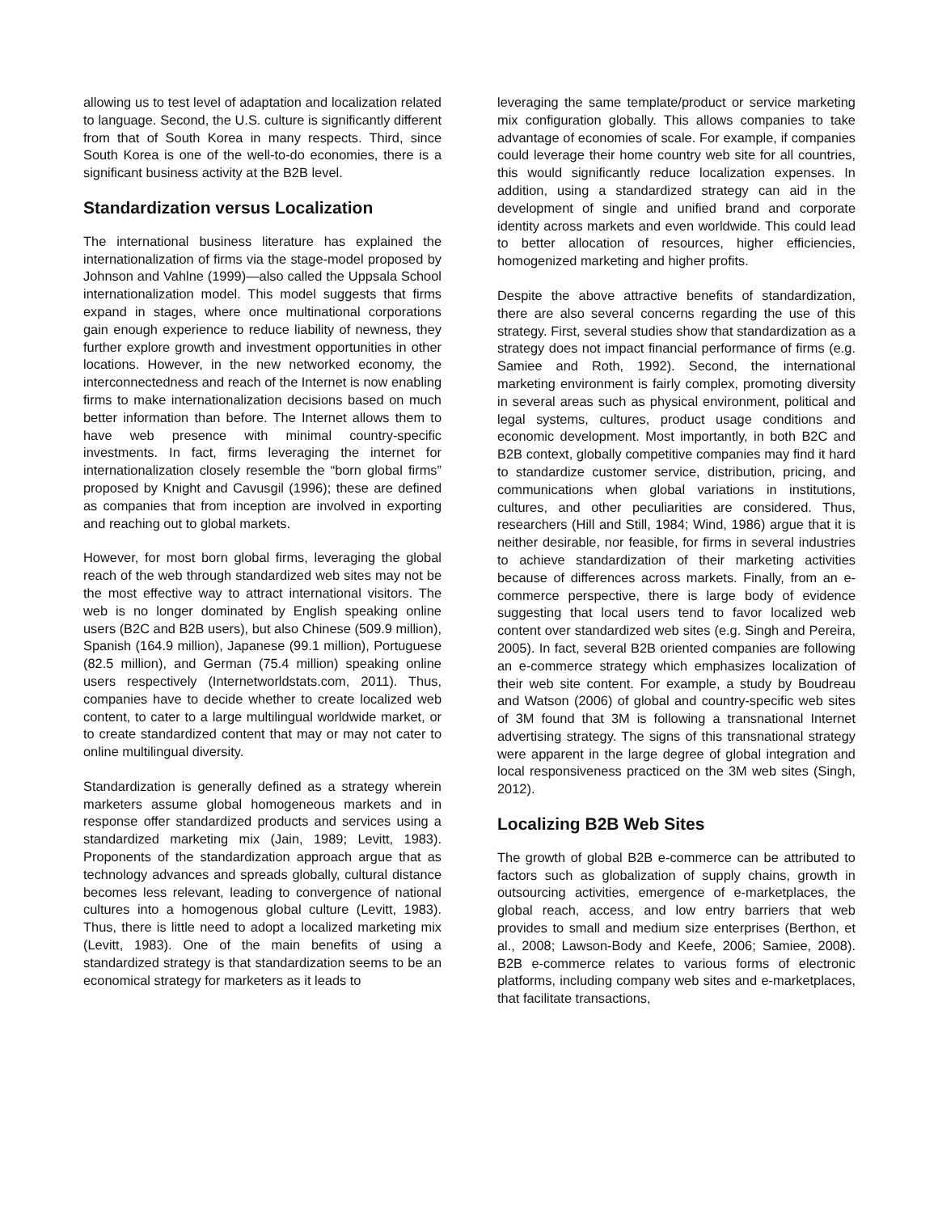allowing us to test level of adaptation and localization related to language. Second, the U.S. culture is significantly different from that of South Korea in many respects. Third, since South Korea is one of the well-to-do economies, there is a significant business activity at the B2B level.
Standardization versus Localization
The international business literature has explained the internationalization of firms via the stage-model proposed by Johnson and Vahlne (1999)—also called the Uppsala School internationalization model. This model suggests that firms expand in stages, where once multinational corporations gain enough experience to reduce liability of newness, they further explore growth and investment opportunities in other locations. However, in the new networked economy, the interconnectedness and reach of the Internet is now enabling firms to make internationalization decisions based on much better information than before. The Internet allows them to have web presence with minimal country-specific investments. In fact, firms leveraging the internet for internationalization closely resemble the “born global firms” proposed by Knight and Cavusgil (1996); these are defined as companies that from inception are involved in exporting and reaching out to global markets.
However, for most born global firms, leveraging the global reach of the web through standardized web sites may not be the most effective way to attract international visitors. The web is no longer dominated by English speaking online users (B2C and B2B users), but also Chinese (509.9 million), Spanish (164.9 million), Japanese (99.1 million), Portuguese (82.5 million), and German (75.4 million) speaking online users respectively (Internetworldstats.com, 2011). Thus, companies have to decide whether to create localized web content, to cater to a large multilingual worldwide market, or to create standardized content that may or may not cater to online multilingual diversity.
Standardization is generally defined as a strategy wherein marketers assume global homogeneous markets and in response offer standardized products and services using a standardized marketing mix (Jain, 1989; Levitt, 1983). Proponents of the standardization approach argue that as technology advances and spreads globally, cultural distance becomes less relevant, leading to convergence of national cultures into a homogenous global culture (Levitt, 1983). Thus, there is little need to adopt a localized marketing mix (Levitt, 1983). One of the main benefits of using a standardized strategy is that standardization seems to be an economical strategy for marketers as it leads to
leveraging the same template/product or service marketing mix configuration globally. This allows companies to take advantage of economies of scale. For example, if companies could leverage their home country web site for all countries, this would significantly reduce localization expenses. In addition, using a standardized strategy can aid in the development of single and unified brand and corporate identity across markets and even worldwide. This could lead to better allocation of resources, higher efficiencies, homogenized marketing and higher profits.
Despite the above attractive benefits of standardization, there are also several concerns regarding the use of this strategy. First, several studies show that standardization as a strategy does not impact financial performance of firms (e.g. Samiee and Roth, 1992). Second, the international marketing environment is fairly complex, promoting diversity in several areas such as physical environment, political and legal systems, cultures, product usage conditions and economic development. Most importantly, in both B2C and B2B context, globally competitive companies may find it hard to standardize customer service, distribution, pricing, and communications when global variations in institutions, cultures, and other peculiarities are considered. Thus, researchers (Hill and Still, 1984; Wind, 1986) argue that it is neither desirable, nor feasible, for firms in several industries to achieve standardization of their marketing activities because of differences across markets. Finally, from an e-commerce perspective, there is large body of evidence suggesting that local users tend to favor localized web content over standardized web sites (e.g. Singh and Pereira, 2005). In fact, several B2B oriented companies are following an e-commerce strategy which emphasizes localization of their web site content. For example, a study by Boudreau and Watson (2006) of global and country-specific web sites of 3M found that 3M is following a transnational Internet advertising strategy. The signs of this transnational strategy were apparent in the large degree of global integration and local responsiveness practiced on the 3M web sites (Singh, 2012).
Localizing B2B Web Sites
The growth of global B2B e-commerce can be attributed to factors such as globalization of supply chains, growth in outsourcing activities, emergence of e-marketplaces, the global reach, access, and low entry barriers that web provides to small and medium size enterprises (Berthon, et al., 2008; Lawson-Body and Keefe, 2006; Samiee, 2008). B2B e-commerce relates to various forms of electronic platforms, including company web sites and e-marketplaces, that facilitate transactions,